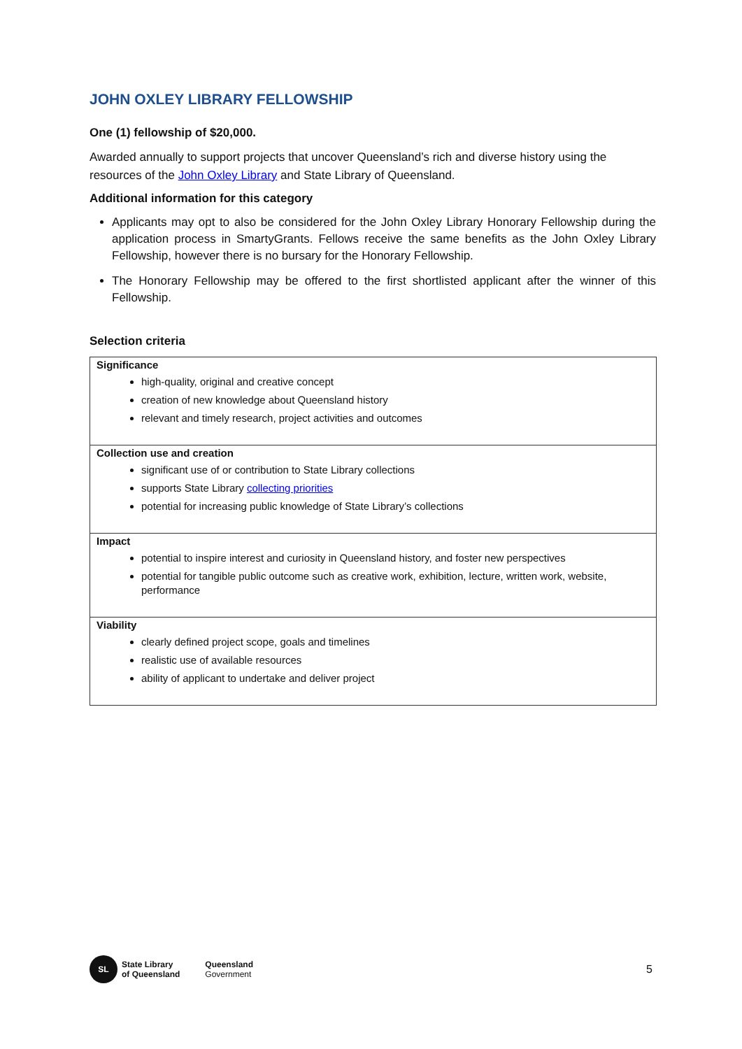JOHN OXLEY LIBRARY FELLOWSHIP
One (1) fellowship of $20,000.
Awarded annually to support projects that uncover Queensland’s rich and diverse history using the resources of the John Oxley Library and State Library of Queensland.
Additional information for this category
Applicants may opt to also be considered for the John Oxley Library Honorary Fellowship during the application process in SmartyGrants. Fellows receive the same benefits as the John Oxley Library Fellowship, however there is no bursary for the Honorary Fellowship.
The Honorary Fellowship may be offered to the first shortlisted applicant after the winner of this Fellowship.
Selection criteria
| Significance high-quality, original and creative concept creation of new knowledge about Queensland history relevant and timely research, project activities and outcomes |
| Collection use and creation significant use of or contribution to State Library collections supports State Library collecting priorities potential for increasing public knowledge of State Library’s collections |
| Impact potential to inspire interest and curiosity in Queensland history, and foster new perspectives potential for tangible public outcome such as creative work, exhibition, lecture, written work, website, performance |
| Viability clearly defined project scope, goals and timelines realistic use of available resources ability of applicant to undertake and deliver project |
SL
State Library
of Queensland
Queensland
Government
5